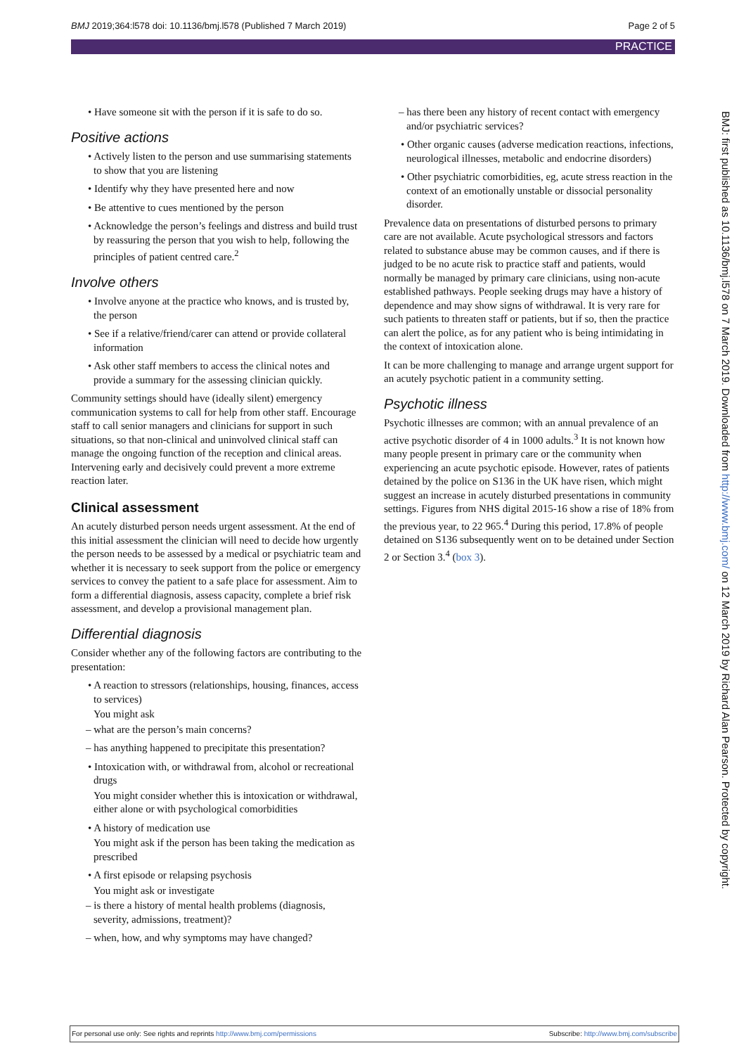BMJ 2019;364:l578 doi: 10.1136/bmj.l578 (Published 7 March 2019) Page 2 of 5
PRACTICE
• Have someone sit with the person if it is safe to do so.
Positive actions
• Actively listen to the person and use summarising statements to show that you are listening
• Identify why they have presented here and now
• Be attentive to cues mentioned by the person
• Acknowledge the person’s feelings and distress and build trust by reassuring the person that you wish to help, following the principles of patient centred care.<sup>2</sup>
Involve others
• Involve anyone at the practice who knows, and is trusted by, the person
• See if a relative/friend/carer can attend or provide collateral information
• Ask other staff members to access the clinical notes and provide a summary for the assessing clinician quickly.
Community settings should have (ideally silent) emergency communication systems to call for help from other staff. Encourage staff to call senior managers and clinicians for support in such situations, so that non-clinical and uninvolved clinical staff can manage the ongoing function of the reception and clinical areas. Intervening early and decisively could prevent a more extreme reaction later.
Clinical assessment
An acutely disturbed person needs urgent assessment. At the end of this initial assessment the clinician will need to decide how urgently the person needs to be assessed by a medical or psychiatric team and whether it is necessary to seek support from the police or emergency services to convey the patient to a safe place for assessment. Aim to form a differential diagnosis, assess capacity, complete a brief risk assessment, and develop a provisional management plan.
Differential diagnosis
Consider whether any of the following factors are contributing to the presentation:
• A reaction to stressors (relationships, housing, finances, access to services)
You might ask
– what are the person’s main concerns?
– has anything happened to precipitate this presentation?
• Intoxication with, or withdrawal from, alcohol or recreational drugs
You might consider whether this is intoxication or withdrawal, either alone or with psychological comorbidities
• A history of medication use
You might ask if the person has been taking the medication as prescribed
• A first episode or relapsing psychosis
You might ask or investigate
– is there a history of mental health problems (diagnosis, severity, admissions, treatment)?
– when, how, and why symptoms may have changed?
– has there been any history of recent contact with emergency and/or psychiatric services?
• Other organic causes (adverse medication reactions, infections, neurological illnesses, metabolic and endocrine disorders)
• Other psychiatric comorbidities, eg, acute stress reaction in the context of an emotionally unstable or dissocial personality disorder.
Prevalence data on presentations of disturbed persons to primary care are not available. Acute psychological stressors and factors related to substance abuse may be common causes, and if there is judged to be no acute risk to practice staff and patients, would normally be managed by primary care clinicians, using non-acute established pathways. People seeking drugs may have a history of dependence and may show signs of withdrawal. It is very rare for such patients to threaten staff or patients, but if so, then the practice can alert the police, as for any patient who is being intimidating in the context of intoxication alone.
It can be more challenging to manage and arrange urgent support for an acutely psychotic patient in a community setting.
Psychotic illness
Psychotic illnesses are common; with an annual prevalence of an active psychotic disorder of 4 in 1000 adults.<sup>3</sup> It is not known how many people present in primary care or the community when experiencing an acute psychotic episode. However, rates of patients detained by the police on S136 in the UK have risen, which might suggest an increase in acutely disturbed presentations in community settings. Figures from NHS digital 2015-16 show a rise of 18% from the previous year, to 22 965.<sup>4</sup> During this period, 17.8% of people detained on S136 subsequently went on to be detained under Section 2 or Section 3.<sup>4</sup> (box 3).
BMJ: first published as 10.1136/bmj.l578 on 7 March 2019. Downloaded from http://www.bmj.com/ on 12 March 2019 by Richard Alan Pearson. Protected by copyright.
For personal use only: See rights and reprints http://www.bmj.com/permissions Subscribe: http://www.bmj.com/subscribe